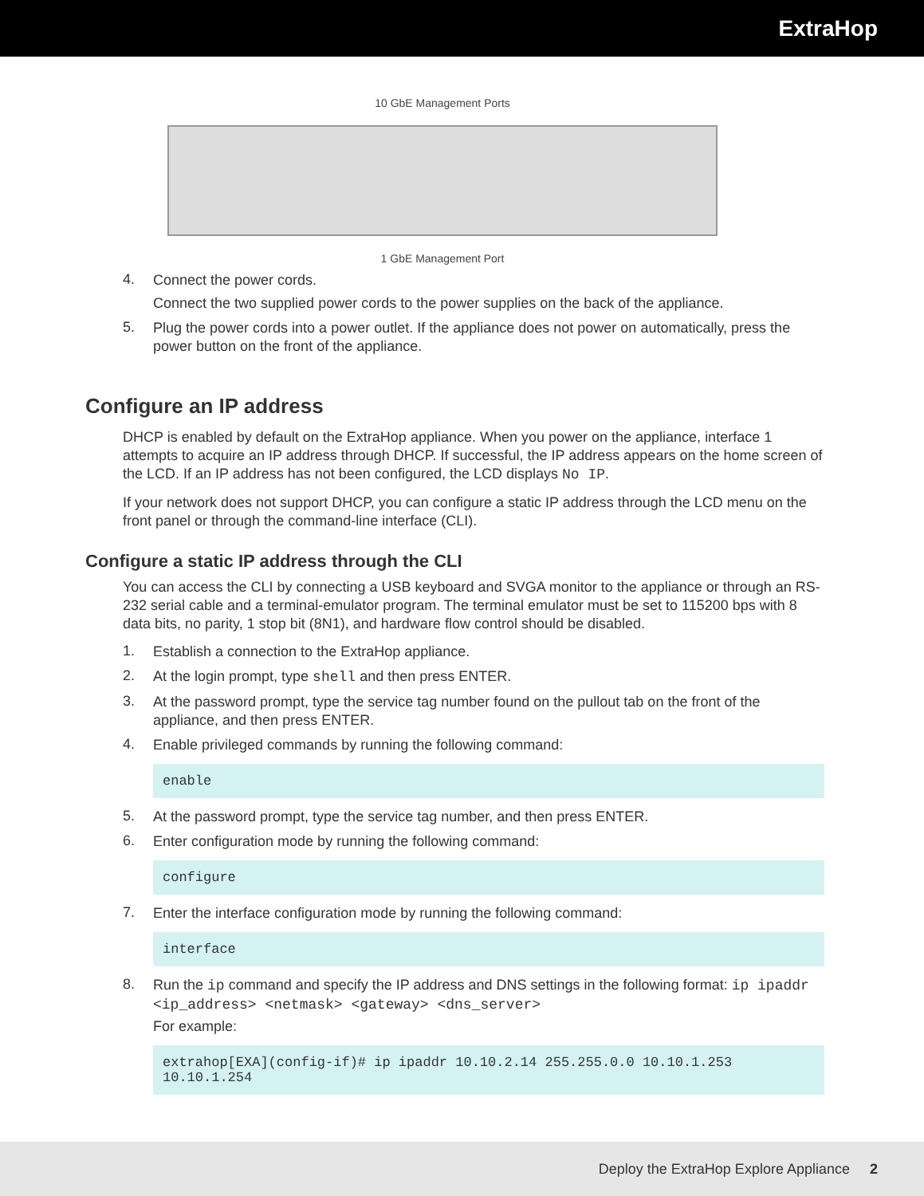ExtraHop
10 GbE Management Ports
1 GbE Management Port
4.
Connect the power cords.
Connect the two supplied power cords to the power supplies on the back of the appliance.
5.
Plug the power cords into a power outlet. If the appliance does not power on automatically, press the power button on the front of the appliance.
Configure an IP address
DHCP is enabled by default on the ExtraHop appliance. When you power on the appliance, interface 1 attempts to acquire an IP address through DHCP. If successful, the IP address appears on the home screen of the LCD. If an IP address has not been configured, the LCD displays No IP.
If your network does not support DHCP, you can configure a static IP address through the LCD menu on the front panel or through the command-line interface (CLI).
Configure a static IP address through the CLI
You can access the CLI by connecting a USB keyboard and SVGA monitor to the appliance or through an RS-232 serial cable and a terminal-emulator program. The terminal emulator must be set to 115200 bps with 8 data bits, no parity, 1 stop bit (8N1), and hardware flow control should be disabled.
1.
Establish a connection to the ExtraHop appliance.
2.
At the login prompt, type shell and then press ENTER.
3.
At the password prompt, type the service tag number found on the pullout tab on the front of the appliance, and then press ENTER.
4.
Enable privileged commands by running the following command:
enable
5.
At the password prompt, type the service tag number, and then press ENTER.
6.
Enter configuration mode by running the following command:
configure
7.
Enter the interface configuration mode by running the following command:
interface
8.
Run the ip command and specify the IP address and DNS settings in the following format: ip ipaddr <ip_address> <netmask> <gateway> <dns_server>
For example:
extrahop[EXA](config-if)# ip ipaddr 10.10.2.14 255.255.0.0 10.10.1.253 10.10.1.254
Deploy the ExtraHop Explore Appliance 2